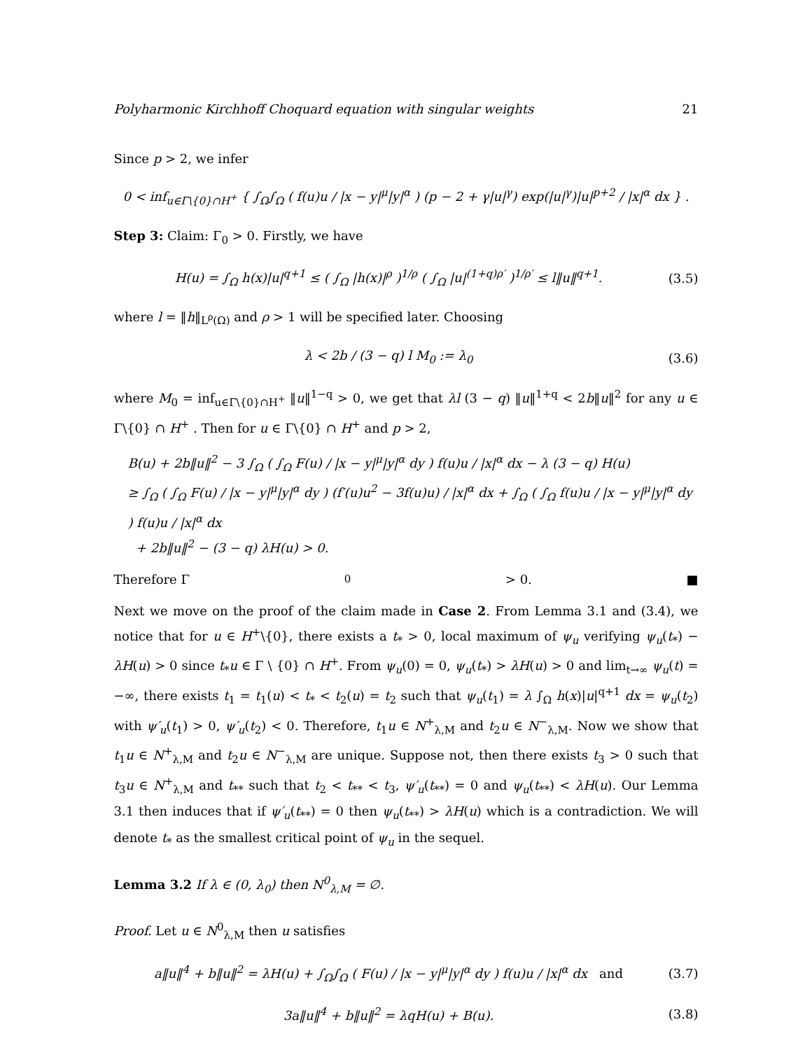Polyharmonic Kirchhoff Choquard equation with singular weights 21
Since p > 2, we infer
0 < inf<sub>u∈Γ\{0}∩H<sup>+</sup></sub> { ∫<sub>Ω</sub>∫<sub>Ω</sub> ( f(u)u / |x − y|<sup>μ</sup>|y|<sup>α</sup> ) (p − 2 + γ|u|<sup>γ</sup>) exp(|u|<sup>γ</sup>)|u|<sup>p+2</sup> / |x|<sup>α</sup> dx } .
Step 3: Claim: Γ<sub>0</sub> > 0. Firstly, we have
H(u) = ∫<sub>Ω</sub> h(x)|u|<sup>q+1</sup> ≤ ( ∫<sub>Ω</sub> |h(x)|<sup>ρ</sup> )<sup>1/ρ</sup> ( ∫<sub>Ω</sub> |u|<sup>(1+q)ρ′</sup> )<sup>1/ρ′</sup> ≤ l‖u‖<sup>q+1</sup>.
(3.5)
where l = ‖h‖<sub>L<sup>ρ</sup>(Ω)</sub> and ρ > 1 will be specified later. Choosing
λ < 2b / (3 − q) l M<sub>0</sub> := λ<sub>0</sub>
(3.6)
where M<sub>0</sub> = inf<sub>u∈Γ\{0}∩H<sup>+</sup></sub> ‖u‖<sup>1−q</sup> > 0, we get that λl (3 − q) ‖u‖<sup>1+q</sup> < 2b‖u‖<sup>2</sup> for any u ∈ Γ\{0} ∩ H<sup>+</sup> . Then for u ∈ Γ\{0} ∩ H<sup>+</sup> and p > 2,
B(u) + 2b‖u‖<sup>2</sup> − 3 ∫<sub>Ω</sub> ( ∫<sub>Ω</sub> F(u) / |x − y|<sup>μ</sup>|y|<sup>α</sup> dy ) f(u)u / |x|<sup>α</sup> dx − λ (3 − q) H(u)
≥ ∫<sub>Ω</sub> ( ∫<sub>Ω</sub> F(u) / |x − y|<sup>μ</sup>|y|<sup>α</sup> dy ) (f′(u)u<sup>2</sup> − 3f(u)u) / |x|<sup>α</sup> dx + ∫<sub>Ω</sub> ( ∫<sub>Ω</sub> f(u)u / |x − y|<sup>μ</sup>|y|<sup>α</sup> dy ) f(u)u / |x|<sup>α</sup> dx
+ 2b‖u‖<sup>2</sup> − (3 − q) λH(u) > 0.
Therefore Γ<sub>0</sub> > 0. ■
Next we move on the proof of the claim made in Case 2. From Lemma 3.1 and (3.4), we notice that for u ∈ H<sup>+</sup>\{0}, there exists a t<sub>*</sub> > 0, local maximum of ψ<sub>u</sub> verifying ψ<sub>u</sub>(t<sub>*</sub>) − λH(u) > 0 since t<sub>*</sub>u ∈ Γ \ {0} ∩ H<sup>+</sup>. From ψ<sub>u</sub>(0) = 0, ψ<sub>u</sub>(t<sub>*</sub>) > λH(u) > 0 and lim<sub>t→∞</sub> ψ<sub>u</sub>(t) = −∞, there exists t<sub>1</sub> = t<sub>1</sub>(u) < t<sub>*</sub> < t<sub>2</sub>(u) = t<sub>2</sub> such that ψ<sub>u</sub>(t<sub>1</sub>) = λ ∫<sub>Ω</sub> h(x)|u|<sup>q+1</sup> dx = ψ<sub>u</sub>(t<sub>2</sub>) with ψ′<sub>u</sub>(t<sub>1</sub>) > 0, ψ′<sub>u</sub>(t<sub>2</sub>) < 0. Therefore, t<sub>1</sub>u ∈ N<sup>+</sup><sub>λ,M</sub> and t<sub>2</sub>u ∈ N<sup>−</sup><sub>λ,M</sub>. Now we show that t<sub>1</sub>u ∈ N<sup>+</sup><sub>λ,M</sub> and t<sub>2</sub>u ∈ N<sup>−</sup><sub>λ,M</sub> are unique. Suppose not, then there exists t<sub>3</sub> > 0 such that t<sub>3</sub>u ∈ N<sup>+</sup><sub>λ,M</sub> and t<sub>**</sub> such that t<sub>2</sub> < t<sub>**</sub> < t<sub>3</sub>, ψ′<sub>u</sub>(t<sub>**</sub>) = 0 and ψ<sub>u</sub>(t<sub>**</sub>) < λH(u). Our Lemma 3.1 then induces that if ψ′<sub>u</sub>(t<sub>**</sub>) = 0 then ψ<sub>u</sub>(t<sub>**</sub>) > λH(u) which is a contradiction. We will denote t<sub>*</sub> as the smallest critical point of ψ<sub>u</sub> in the sequel.
Lemma 3.2 If λ ∈ (0, λ<sub>0</sub>) then N<sup>0</sup><sub>λ,M</sub> = ∅.
Proof. Let u ∈ N<sup>0</sup><sub>λ,M</sub> then u satisfies
a‖u‖<sup>4</sup> + b‖u‖<sup>2</sup> = λH(u) + ∫<sub>Ω</sub>∫<sub>Ω</sub> ( F(u) / |x − y|<sup>μ</sup>|y|<sup>α</sup> dy ) f(u)u / |x|<sup>α</sup> dx and
(3.7)
3a‖u‖<sup>4</sup> + b‖u‖<sup>2</sup> = λqH(u) + B(u).
(3.8)